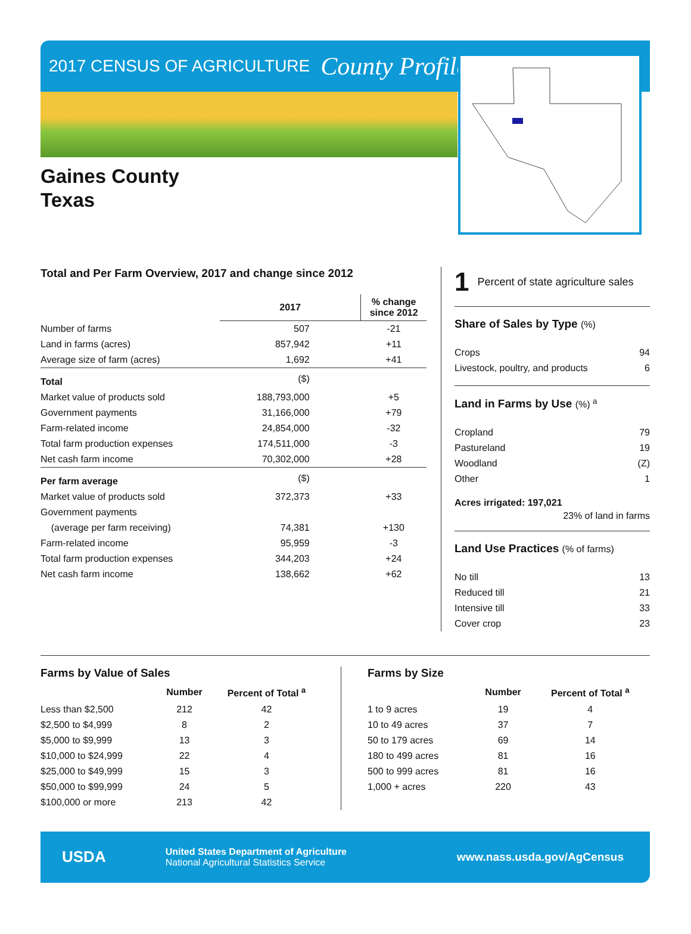2017 CENSUS OF AGRICULTURE County Profile
Gaines County
Texas
Total and Per Farm Overview, 2017 and change since 2012
| | 2017 | % change since 2012 |
| --- | --- | --- |
| Number of farms | 507 | -21 |
| Land in farms (acres) | 857,942 | +11 |
| Average size of farm (acres) | 1,692 | +41 |
| Total | ($) | |
| Market value of products sold | 188,793,000 | +5 |
| Government payments | 31,166,000 | +79 |
| Farm-related income | 24,854,000 | -32 |
| Total farm production expenses | 174,511,000 | -3 |
| Net cash farm income | 70,302,000 | +28 |
| Per farm average | ($) | |
| Market value of products sold | 372,373 | +33 |
| Government payments | | |
| (average per farm receiving) | 74,381 | +130 |
| Farm-related income | 95,959 | -3 |
| Total farm production expenses | 344,203 | +24 |
| Net cash farm income | 138,662 | +62 |
1 Percent of state agriculture sales
Share of Sales by Type (%)
Crops 94
Livestock, poultry, and products 6
Land in Farms by Use (%) <sup>a</sup>
Cropland 79
Pastureland 19
Woodland (Z)
Other 1
Acres irrigated: 197,021
23% of land in farms
Land Use Practices (% of farms)
No till 13
Reduced till 21
Intensive till 33
Cover crop 23
Farms by Value of Sales
| | Number | Percent of Total <sup>a</sup> |
| --- | --- | --- |
| Less than $2,500 | 212 | 42 |
| $2,500 to $4,999 | 8 | 2 |
| $5,000 to $9,999 | 13 | 3 |
| $10,000 to $24,999 | 22 | 4 |
| $25,000 to $49,999 | 15 | 3 |
| $50,000 to $99,999 | 24 | 5 |
| $100,000 or more | 213 | 42 |
Farms by Size
| | Number | Percent of Total <sup>a</sup> |
| --- | --- | --- |
| 1 to 9 acres | 19 | 4 |
| 10 to 49 acres | 37 | 7 |
| 50 to 179 acres | 69 | 14 |
| 180 to 499 acres | 81 | 16 |
| 500 to 999 acres | 81 | 16 |
| 1,000 + acres | 220 | 43 |
USDA
United States Department of Agriculture
National Agricultural Statistics Service
www.nass.usda.gov/AgCensus